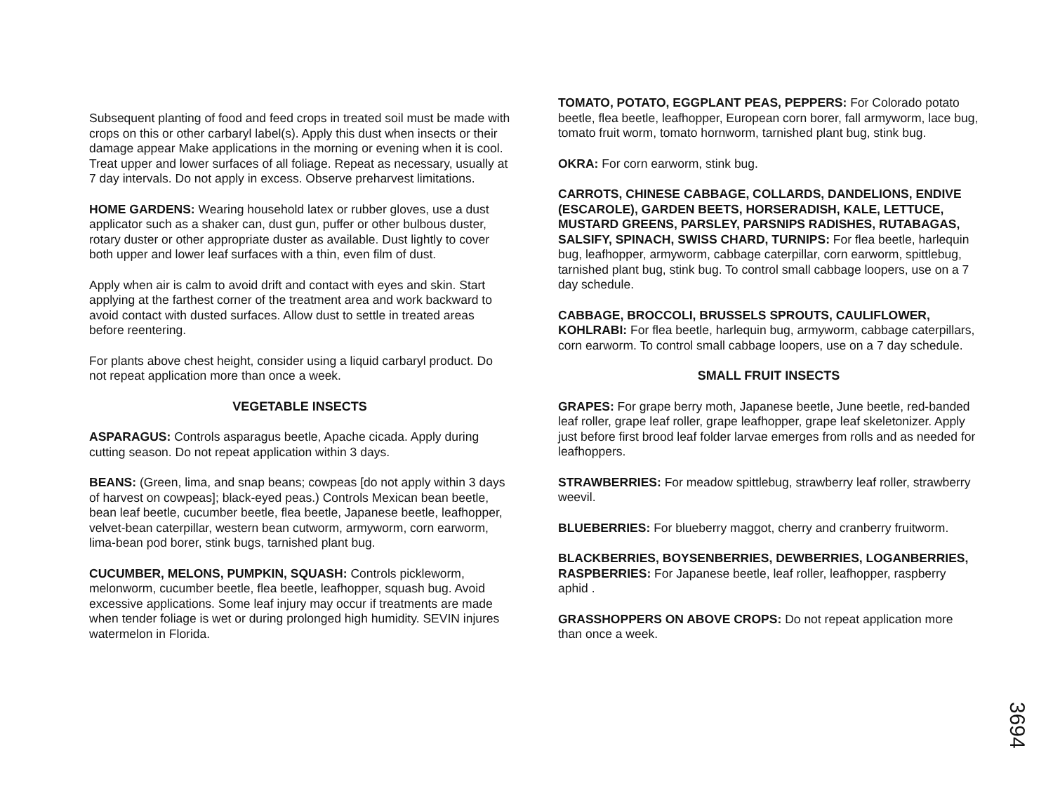Subsequent planting of food and feed crops in treated soil must be made with crops on this or other carbaryl label(s). Apply this dust when insects or their damage appear Make applications in the morning or evening when it is cool. Treat upper and lower surfaces of all foliage. Repeat as necessary, usually at 7 day intervals. Do not apply in excess. Observe preharvest limitations.
HOME GARDENS: Wearing household latex or rubber gloves, use a dust applicator such as a shaker can, dust gun, puffer or other bulbous duster, rotary duster or other appropriate duster as available. Dust lightly to cover both upper and lower leaf surfaces with a thin, even film of dust.
Apply when air is calm to avoid drift and contact with eyes and skin. Start applying at the farthest corner of the treatment area and work backward to avoid contact with dusted surfaces. Allow dust to settle in treated areas before reentering.
For plants above chest height, consider using a liquid carbaryl product. Do not repeat application more than once a week.
VEGETABLE INSECTS
ASPARAGUS: Controls asparagus beetle, Apache cicada. Apply during cutting season. Do not repeat application within 3 days.
BEANS: (Green, lima, and snap beans; cowpeas [do not apply within 3 days of harvest on cowpeas]; black-eyed peas.) Controls Mexican bean beetle, bean leaf beetle, cucumber beetle, flea beetle, Japanese beetle, leafhopper, velvet-bean caterpillar, western bean cutworm, armyworm, corn earworm, lima-bean pod borer, stink bugs, tarnished plant bug.
CUCUMBER, MELONS, PUMPKIN, SQUASH: Controls pickleworm, melonworm, cucumber beetle, flea beetle, leafhopper, squash bug. Avoid excessive applications. Some leaf injury may occur if treatments are made when tender foliage is wet or during prolonged high humidity. SEVIN injures watermelon in Florida.
TOMATO, POTATO, EGGPLANT PEAS, PEPPERS: For Colorado potato beetle, flea beetle, leafhopper, European corn borer, fall armyworm, lace bug, tomato fruit worm, tomato hornworm, tarnished plant bug, stink bug.
OKRA: For corn earworm, stink bug.
CARROTS, CHINESE CABBAGE, COLLARDS, DANDELIONS, ENDIVE (ESCAROLE), GARDEN BEETS, HORSERADISH, KALE, LETTUCE, MUSTARD GREENS, PARSLEY, PARSNIPS RADISHES, RUTABAGAS, SALSIFY, SPINACH, SWISS CHARD, TURNIPS: For flea beetle, harlequin bug, leafhopper, armyworm, cabbage caterpillar, corn earworm, spittlebug, tarnished plant bug, stink bug. To control small cabbage loopers, use on a 7 day schedule.
CABBAGE, BROCCOLI, BRUSSELS SPROUTS, CAULIFLOWER, KOHLRABI: For flea beetle, harlequin bug, armyworm, cabbage caterpillars, corn earworm. To control small cabbage loopers, use on a 7 day schedule.
SMALL FRUIT INSECTS
GRAPES: For grape berry moth, Japanese beetle, June beetle, red-banded leaf roller, grape leaf roller, grape leafhopper, grape leaf skeletonizer. Apply just before first brood leaf folder larvae emerges from rolls and as needed for leafhoppers.
STRAWBERRIES: For meadow spittlebug, strawberry leaf roller, strawberry weevil.
BLUEBERRIES: For blueberry maggot, cherry and cranberry fruitworm.
BLACKBERRIES, BOYSENBERRIES, DEWBERRIES, LOGANBERRIES, RASPBERRIES: For Japanese beetle, leaf roller, leafhopper, raspberry aphid .
GRASSHOPPERS ON ABOVE CROPS: Do not repeat application more than once a week.
3694